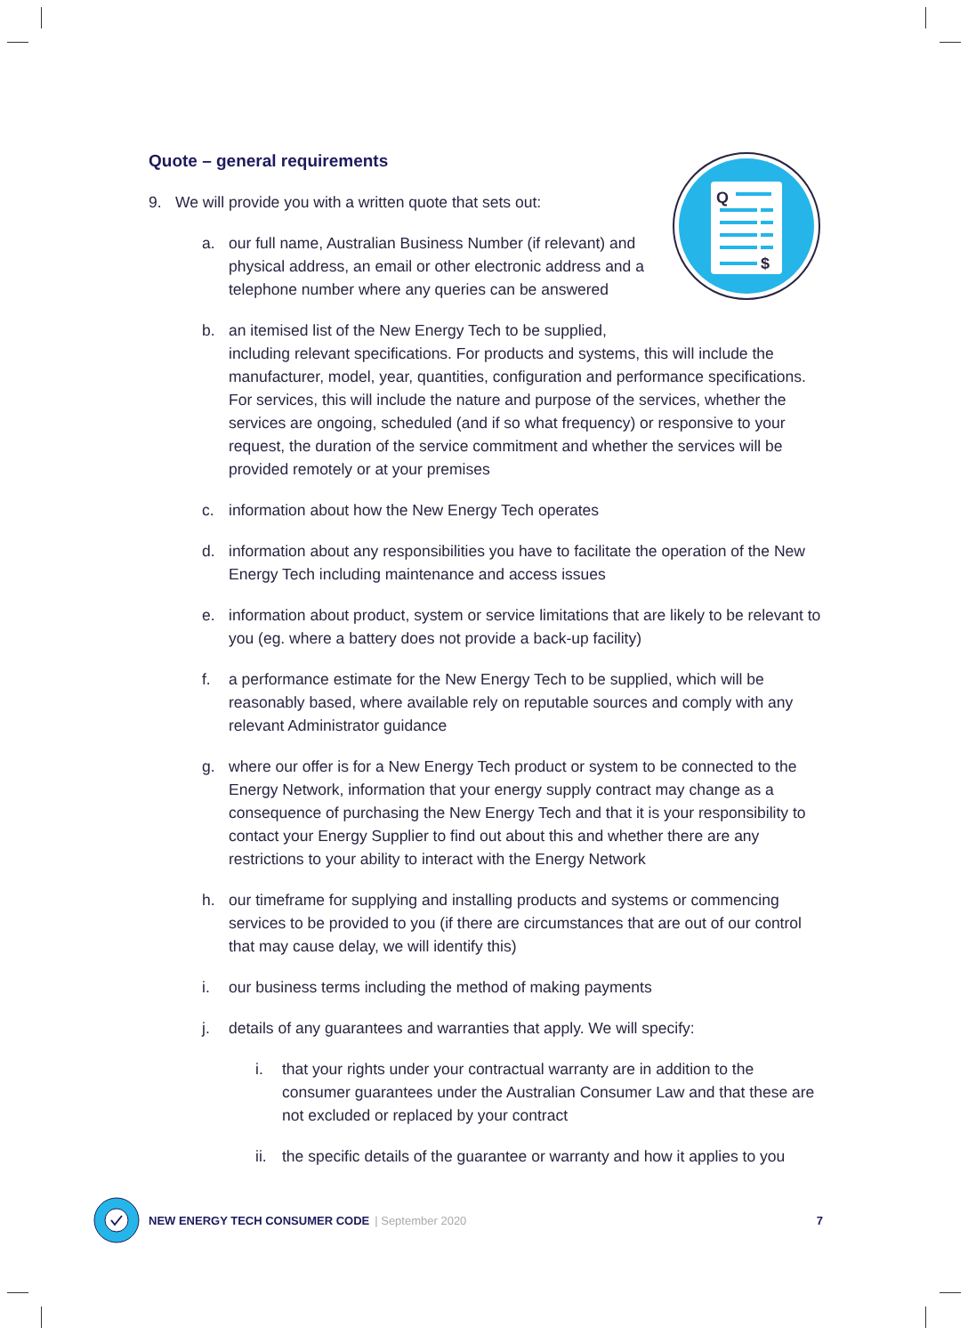Q
$
Quote – general requirements
9. We will provide you with a written quote that sets out:
a. our full name, Australian Business Number (if relevant) and physical address, an email or other electronic address and a telephone number where any queries can be answered
b. an itemised list of the New Energy Tech to be supplied,
including relevant specifications. For products and systems, this will include the manufacturer, model, year, quantities, configuration and performance specifications. For services, this will include the nature and purpose of the services, whether the services are ongoing, scheduled (and if so what frequency) or responsive to your request, the duration of the service commitment and whether the services will be provided remotely or at your premises
c. information about how the New Energy Tech operates
d. information about any responsibilities you have to facilitate the operation of the New Energy Tech including maintenance and access issues
e. information about product, system or service limitations that are likely to be relevant to you (eg. where a battery does not provide a back-up facility)
f. a performance estimate for the New Energy Tech to be supplied, which will be reasonably based, where available rely on reputable sources and comply with any relevant Administrator guidance
g. where our offer is for a New Energy Tech product or system to be connected to the Energy Network, information that your energy supply contract may change as a consequence of purchasing the New Energy Tech and that it is your responsibility to contact your Energy Supplier to find out about this and whether there are any restrictions to your ability to interact with the Energy Network
h. our timeframe for supplying and installing products and systems or commencing services to be provided to you (if there are circumstances that are out of our control that may cause delay, we will identify this)
i. our business terms including the method of making payments
j. details of any guarantees and warranties that apply. We will specify:
i. that your rights under your contractual warranty are in addition to the consumer guarantees under the Australian Consumer Law and that these are not excluded or replaced by your contract
ii.
the specific details of the guarantee or warranty and how it applies to you
NEW ENERGY TECH CONSUMER CODE | September 2020 7